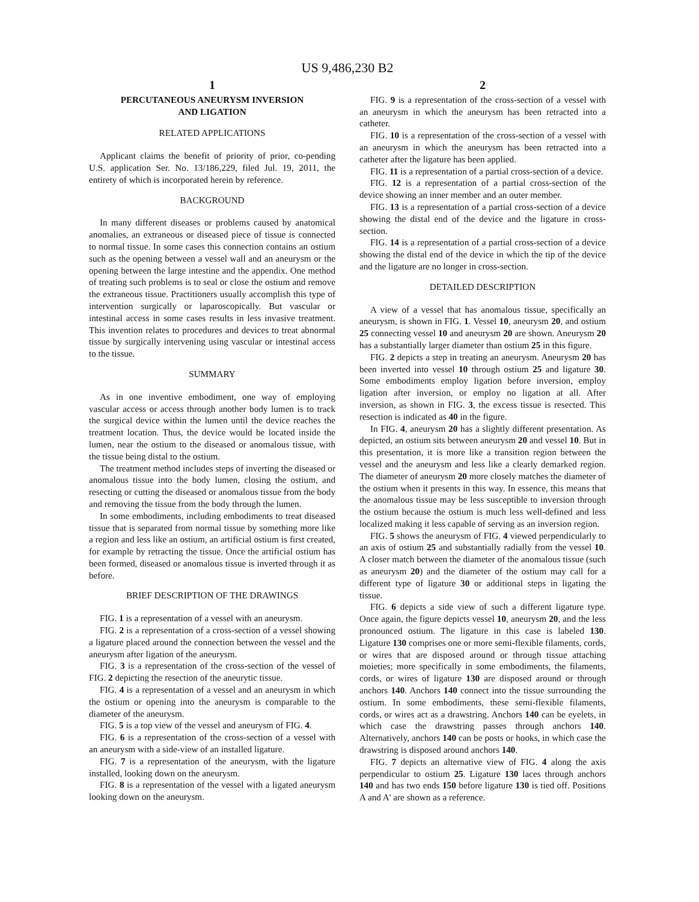US 9,486,230 B2
1
PERCUTANEOUS ANEURYSM INVERSION
AND LIGATION
RELATED APPLICATIONS
Applicant claims the benefit of priority of prior, co-pending U.S. application Ser. No. 13/186,229, filed Jul. 19, 2011, the entirety of which is incorporated herein by reference.
BACKGROUND
In many different diseases or problems caused by anatomical anomalies, an extraneous or diseased piece of tissue is connected to normal tissue. In some cases this connection contains an ostium such as the opening between a vessel wall and an aneurysm or the opening between the large intestine and the appendix. One method of treating such problems is to seal or close the ostium and remove the extraneous tissue. Practitioners usually accomplish this type of intervention surgically or laparoscopically. But vascular or intestinal access in some cases results in less invasive treatment. This invention relates to procedures and devices to treat abnormal tissue by surgically intervening using vascular or intestinal access to the tissue.
SUMMARY
As in one inventive embodiment, one way of employing vascular access or access through another body lumen is to track the surgical device within the lumen until the device reaches the treatment location. Thus, the device would be located inside the lumen, near the ostium to the diseased or anomalous tissue, with the tissue being distal to the ostium.
The treatment method includes steps of inverting the diseased or anomalous tissue into the body lumen, closing the ostium, and resecting or cutting the diseased or anomalous tissue from the body and removing the tissue from the body through the lumen.
In some embodiments, including embodiments to treat diseased tissue that is separated from normal tissue by something more like a region and less like an ostium, an artificial ostium is first created, for example by retracting the tissue. Once the artificial ostium has been formed, diseased or anomalous tissue is inverted through it as before.
BRIEF DESCRIPTION OF THE DRAWINGS
FIG. 1 is a representation of a vessel with an aneurysm.
FIG. 2 is a representation of a cross-section of a vessel showing a ligature placed around the connection between the vessel and the aneurysm after ligation of the aneurysm.
FIG. 3 is a representation of the cross-section of the vessel of FIG. 2 depicting the resection of the aneurytic tissue.
FIG. 4 is a representation of a vessel and an aneurysm in which the ostium or opening into the aneurysm is comparable to the diameter of the aneurysm.
FIG. 5 is a top view of the vessel and aneurysm of FIG. 4.
FIG. 6 is a representation of the cross-section of a vessel with an aneurysm with a side-view of an installed ligature.
FIG. 7 is a representation of the aneurysm, with the ligature installed, looking down on the aneurysm.
FIG. 8 is a representation of the vessel with a ligated aneurysm looking down on the aneurysm.
2
FIG. 9 is a representation of the cross-section of a vessel with an aneurysm in which the aneurysm has been retracted into a catheter.
FIG. 10 is a representation of the cross-section of a vessel with an aneurysm in which the aneurysm has been retracted into a catheter after the ligature has been applied.
FIG. 11 is a representation of a partial cross-section of a device.
FIG. 12 is a representation of a partial cross-section of the device showing an inner member and an outer member.
FIG. 13 is a representation of a partial cross-section of a device showing the distal end of the device and the ligature in cross-section.
FIG. 14 is a representation of a partial cross-section of a device showing the distal end of the device in which the tip of the device and the ligature are no longer in cross-section.
DETAILED DESCRIPTION
A view of a vessel that has anomalous tissue, specifically an aneurysm, is shown in FIG. 1. Vessel 10, aneurysm 20, and ostium 25 connecting vessel 10 and aneurysm 20 are shown. Aneurysm 20 has a substantially larger diameter than ostium 25 in this figure.
FIG. 2 depicts a step in treating an aneurysm. Aneurysm 20 has been inverted into vessel 10 through ostium 25 and ligature 30. Some embodiments employ ligation before inversion, employ ligation after inversion, or employ no ligation at all. After inversion, as shown in FIG. 3, the excess tissue is resected. This resection is indicated as 40 in the figure.
In FIG. 4, aneurysm 20 has a slightly different presentation. As depicted, an ostium sits between aneurysm 20 and vessel 10. But in this presentation, it is more like a transition region between the vessel and the aneurysm and less like a clearly demarked region. The diameter of aneurysm 20 more closely matches the diameter of the ostium when it presents in this way. In essence, this means that the anomalous tissue may be less susceptible to inversion through the ostium because the ostium is much less well-defined and less localized making it less capable of serving as an inversion region.
FIG. 5 shows the aneurysm of FIG. 4 viewed perpendicularly to an axis of ostium 25 and substantially radially from the vessel 10. A closer match between the diameter of the anomalous tissue (such as aneurysm 20) and the diameter of the ostium may call for a different type of ligature 30 or additional steps in ligating the tissue.
FIG. 6 depicts a side view of such a different ligature type. Once again, the figure depicts vessel 10, aneurysm 20, and the less pronounced ostium. The ligature in this case is labeled 130. Ligature 130 comprises one or more semi-flexible filaments, cords, or wires that are disposed around or through tissue attaching moieties; more specifically in some embodiments, the filaments, cords, or wires of ligature 130 are disposed around or through anchors 140. Anchors 140 connect into the tissue surrounding the ostium. In some embodiments, these semi-flexible filaments, cords, or wires act as a drawstring. Anchors 140 can be eyelets, in which case the drawstring passes through anchors 140. Alternatively, anchors 140 can be posts or hooks, in which case the drawstring is disposed around anchors 140.
FIG. 7 depicts an alternative view of FIG. 4 along the axis perpendicular to ostium 25. Ligature 130 laces through anchors 140 and has two ends 150 before ligature 130 is tied off. Positions A and A' are shown as a reference.